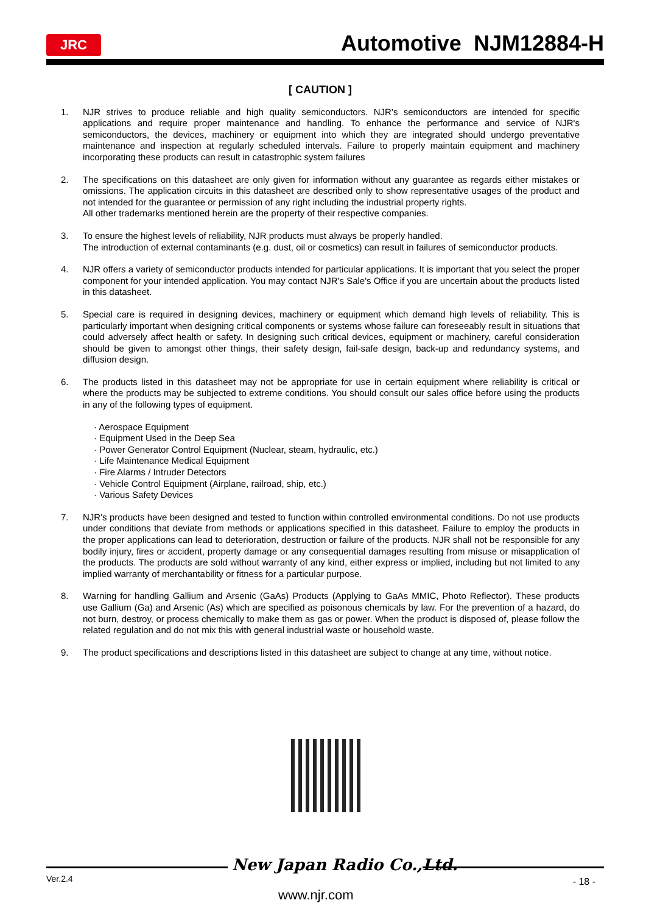JRC
Automotive NJM12884-H
[ CAUTION ]
1. NJR strives to produce reliable and high quality semiconductors. NJR’s semiconductors are intended for specific applications and require proper maintenance and handling. To enhance the performance and service of NJR's semiconductors, the devices, machinery or equipment into which they are integrated should undergo preventative maintenance and inspection at regularly scheduled intervals. Failure to properly maintain equipment and machinery incorporating these products can result in catastrophic system failures
2. The specifications on this datasheet are only given for information without any guarantee as regards either mistakes or omissions. The application circuits in this datasheet are described only to show representative usages of the product and not intended for the guarantee or permission of any right including the industrial property rights.
All other trademarks mentioned herein are the property of their respective companies.
3. To ensure the highest levels of reliability, NJR products must always be properly handled.
The introduction of external contaminants (e.g. dust, oil or cosmetics) can result in failures of semiconductor products.
4. NJR offers a variety of semiconductor products intended for particular applications. It is important that you select the proper component for your intended application. You may contact NJR's Sale's Office if you are uncertain about the products listed in this datasheet.
5. Special care is required in designing devices, machinery or equipment which demand high levels of reliability. This is particularly important when designing critical components or systems whose failure can foreseeably result in situations that could adversely affect health or safety. In designing such critical devices, equipment or machinery, careful consideration should be given to amongst other things, their safety design, fail-safe design, back-up and redundancy systems, and diffusion design.
6. The products listed in this datasheet may not be appropriate for use in certain equipment where reliability is critical or where the products may be subjected to extreme conditions. You should consult our sales office before using the products in any of the following types of equipment.
· Aerospace Equipment
· Equipment Used in the Deep Sea
· Power Generator Control Equipment (Nuclear, steam, hydraulic, etc.)
· Life Maintenance Medical Equipment
· Fire Alarms / Intruder Detectors
· Vehicle Control Equipment (Airplane, railroad, ship, etc.)
· Various Safety Devices
7. NJR's products have been designed and tested to function within controlled environmental conditions. Do not use products under conditions that deviate from methods or applications specified in this datasheet. Failure to employ the products in the proper applications can lead to deterioration, destruction or failure of the products. NJR shall not be responsible for any bodily injury, fires or accident, property damage or any consequential damages resulting from misuse or misapplication of the products. The products are sold without warranty of any kind, either express or implied, including but not limited to any implied warranty of merchantability or fitness for a particular purpose.
8. Warning for handling Gallium and Arsenic (GaAs) Products (Applying to GaAs MMIC, Photo Reflector). These products use Gallium (Ga) and Arsenic (As) which are specified as poisonous chemicals by law. For the prevention of a hazard, do not burn, destroy, or process chemically to make them as gas or power. When the product is disposed of, please follow the related regulation and do not mix this with general industrial waste or household waste.
9. The product specifications and descriptions listed in this datasheet are subject to change at any time, without notice.
New Japan Radio Co.,Ltd.
Ver.2.4 - 18 -
www.njr.com